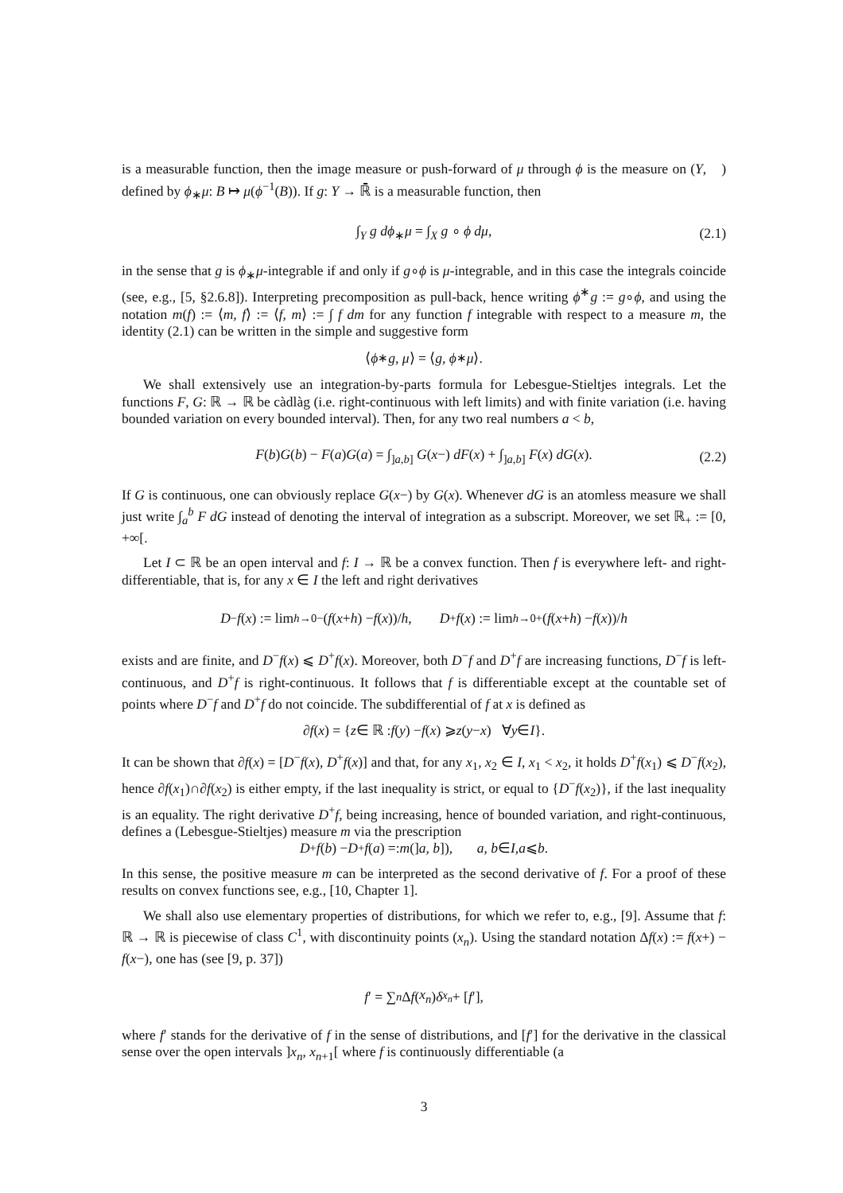is a measurable function, then the image measure or push-forward of μ through ϕ is the measure on (Y, 𝒝) defined by ϕ<sub>∗</sub>μ: B ↦ μ(ϕ<sup>−1</sup>(B)). If g: Y → ℝ̄ is a measurable function, then
∫<sub>Y</sub> g dϕ<sub>∗</sub>μ = ∫<sub>X</sub> g ∘ ϕ dμ, (2.1)
in the sense that g is ϕ<sub>∗</sub>μ-integrable if and only if g∘ϕ is μ-integrable, and in this case the integrals coincide (see, e.g., [5, §2.6.8]). Interpreting precomposition as pull-back, hence writing ϕ<sup>∗</sup>g := g∘ϕ, and using the notation m(f) := ⟨m, f⟩ := ⟨f, m⟩ := ∫ f dm for any function f integrable with respect to a measure m, the identity (2.1) can be written in the simple and suggestive form
⟨ ϕ<sup>∗</sup> g, μ ⟩ = ⟨ g, ϕ<sub>∗</sub> μ ⟩.
We shall extensively use an integration-by-parts formula for Lebesgue-Stieltjes integrals. Let the functions F, G: ℝ → ℝ be càdlàg (i.e. right-continuous with left limits) and with finite variation (i.e. having bounded variation on every bounded interval). Then, for any two real numbers a < b,
F(b)G(b) − F(a)G(a) = ∫<sub>]a,b]</sub> G(x−) dF(x) + ∫<sub>]a,b]</sub> F(x) dG(x). (2.2)
If G is continuous, one can obviously replace G(x−) by G(x). Whenever dG is an atomless measure we shall just write ∫<sub>a</sub><sup>b</sup> F dG instead of denoting the interval of integration as a subscript. Moreover, we set ℝ<sub>+</sub> := [0, +∞[.
Let I ⊂ ℝ be an open interval and f: I → ℝ be a convex function. Then f is everywhere left- and right-differentiable, that is, for any x ∈ I the left and right derivatives
D<sup>−</sup> f (x) := lim<sub>h→0−</sub> (f (x + h) − f (x))/ h, D<sup>+</sup> f (x) := lim<sub>h→0+</sub> (f (x + h) − f (x))/ h
exists and are finite, and D<sup>−</sup>f(x) ⩽ D<sup>+</sup>f(x). Moreover, both D<sup>−</sup>f and D<sup>+</sup>f are increasing functions, D<sup>−</sup>f is left-continuous, and D<sup>+</sup>f is right-continuous. It follows that f is differentiable except at the countable set of points where D<sup>−</sup>f and D<sup>+</sup>f do not coincide. The subdifferential of f at x is defined as
∂ f (x) = { z ∈ ℝ : f (y) − f (x) ⩾ z (y − x) ∀ y ∈ I }.
It can be shown that ∂f(x) = [D<sup>−</sup>f(x), D<sup>+</sup>f(x)] and that, for any x<sub>1</sub>, x<sub>2</sub> ∈ I, x<sub>1</sub> < x<sub>2</sub>, it holds D<sup>+</sup>f(x<sub>1</sub>) ⩽ D<sup>−</sup>f(x<sub>2</sub>), hence ∂f(x<sub>1</sub>)∩∂f(x<sub>2</sub>) is either empty, if the last inequality is strict, or equal to {D<sup>−</sup>f(x<sub>2</sub>)}, if the last inequality is an equality. The right derivative D<sup>+</sup>f, being increasing, hence of bounded variation, and right-continuous, defines a (Lebesgue-Stieltjes) measure m via the prescription
D<sup>+</sup> f (b) − D<sup>+</sup> f (a) =: m (] a, b]), a, b ∈ I, a ⩽ b.
In this sense, the positive measure m can be interpreted as the second derivative of f. For a proof of these results on convex functions see, e.g., [10, Chapter 1].
We shall also use elementary properties of distributions, for which we refer to, e.g., [9]. Assume that f: ℝ → ℝ is piecewise of class C<sup>1</sup>, with discontinuity points (x<sub>n</sub>). Using the standard notation Δf(x) := f(x+) − f(x−), one has (see [9, p. 37])
f ′ = ∑<sub>n</sub> Δ f (x<sub>n</sub>) δ<sub>x<sub>n</sub></sub> + [f ′],
where f′ stands for the derivative of f in the sense of distributions, and [f′] for the derivative in the classical sense over the open intervals ]x<sub>n</sub>, x<sub>n+1</sub>[ where f is continuously differentiable (a
3